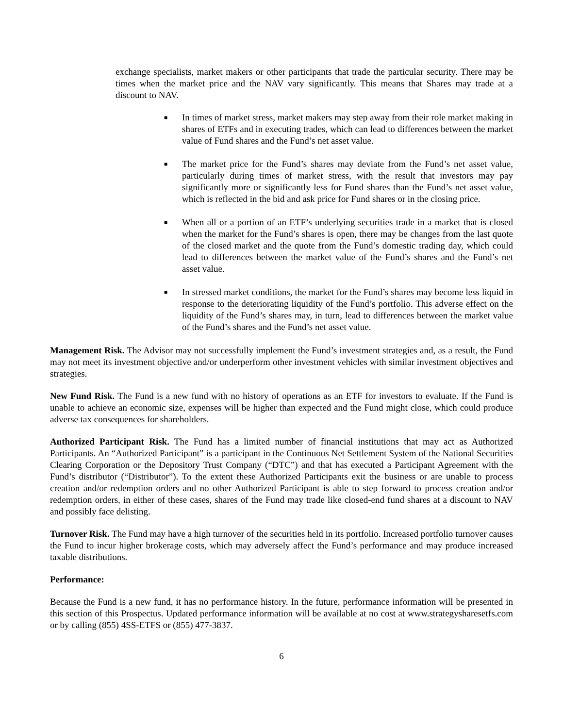exchange specialists, market makers or other participants that trade the particular security. There may be times when the market price and the NAV vary significantly. This means that Shares may trade at a discount to NAV.
■ In times of market stress, market makers may step away from their role market making in shares of ETFs and in executing trades, which can lead to differences between the market value of Fund shares and the Fund’s net asset value.
■ The market price for the Fund’s shares may deviate from the Fund’s net asset value, particularly during times of market stress, with the result that investors may pay significantly more or significantly less for Fund shares than the Fund’s net asset value, which is reflected in the bid and ask price for Fund shares or in the closing price.
■ When all or a portion of an ETF’s underlying securities trade in a market that is closed when the market for the Fund’s shares is open, there may be changes from the last quote of the closed market and the quote from the Fund’s domestic trading day, which could lead to differences between the market value of the Fund’s shares and the Fund’s net asset value.
■ In stressed market conditions, the market for the Fund’s shares may become less liquid in response to the deteriorating liquidity of the Fund’s portfolio. This adverse effect on the liquidity of the Fund’s shares may, in turn, lead to differences between the market value of the Fund’s shares and the Fund’s net asset value.
Management Risk. The Advisor may not successfully implement the Fund’s investment strategies and, as a result, the Fund may not meet its investment objective and/or underperform other investment vehicles with similar investment objectives and strategies.
New Fund Risk. The Fund is a new fund with no history of operations as an ETF for investors to evaluate. If the Fund is unable to achieve an economic size, expenses will be higher than expected and the Fund might close, which could produce adverse tax consequences for shareholders.
Authorized Participant Risk. The Fund has a limited number of financial institutions that may act as Authorized Participants. An “Authorized Participant” is a participant in the Continuous Net Settlement System of the National Securities Clearing Corporation or the Depository Trust Company (“DTC”) and that has executed a Participant Agreement with the Fund’s distributor (“Distributor”). To the extent these Authorized Participants exit the business or are unable to process creation and/or redemption orders and no other Authorized Participant is able to step forward to process creation and/or redemption orders, in either of these cases, shares of the Fund may trade like closed-end fund shares at a discount to NAV and possibly face delisting.
Turnover Risk. The Fund may have a high turnover of the securities held in its portfolio. Increased portfolio turnover causes the Fund to incur higher brokerage costs, which may adversely affect the Fund’s performance and may produce increased taxable distributions.
Performance:
Because the Fund is a new fund, it has no performance history. In the future, performance information will be presented in this section of this Prospectus. Updated performance information will be available at no cost at www.strategysharesetfs.com or by calling (855) 4SS-ETFS or (855) 477-3837.
6